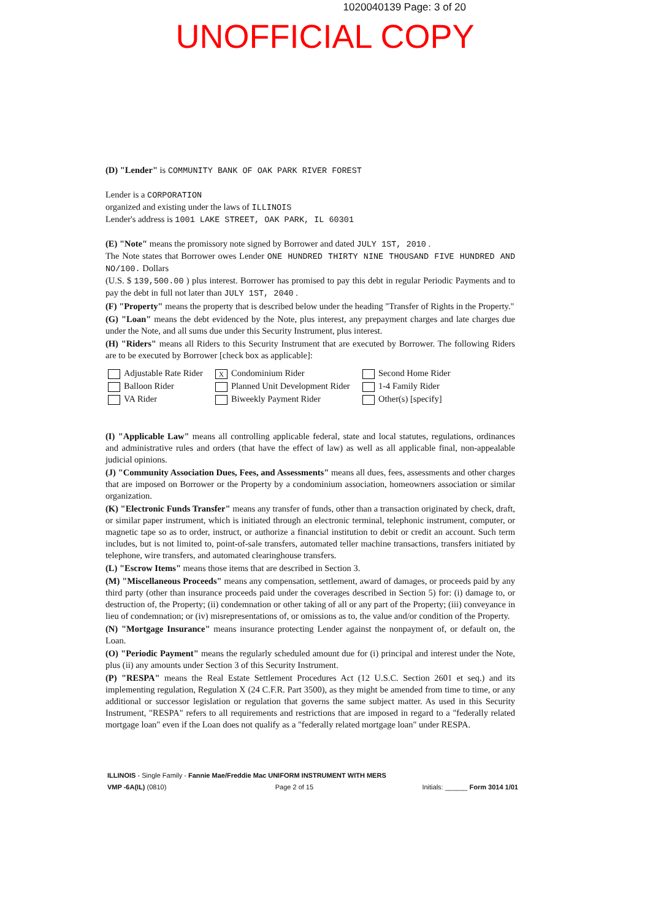1020040139 Page: 3 of 20
UNOFFICIAL COPY
(D) "Lender" is COMMUNITY BANK OF OAK PARK RIVER FOREST
Lender is a CORPORATION
organized and existing under the laws of ILLINOIS
Lender's address is 1001 LAKE STREET, OAK PARK, IL 60301
(E) "Note" means the promissory note signed by Borrower and dated JULY 1ST, 2010 .
The Note states that Borrower owes Lender ONE HUNDRED THIRTY NINE THOUSAND FIVE HUNDRED AND NO/100. Dollars
(U.S. $ 139,500.00 ) plus interest. Borrower has promised to pay this debt in regular Periodic Payments and to pay the debt in full not later than JULY 1ST, 2040 .
(F) "Property" means the property that is described below under the heading "Transfer of Rights in the Property."
(G) "Loan" means the debt evidenced by the Note, plus interest, any prepayment charges and late charges due under the Note, and all sums due under this Security Instrument, plus interest.
(H) "Riders" means all Riders to this Security Instrument that are executed by Borrower. The following Riders are to be executed by Borrower [check box as applicable]:
Adjustable Rate Rider
X Condominium Rider
Second Home Rider
Balloon Rider
Planned Unit Development Rider
1-4 Family Rider
VA Rider
Biweekly Payment Rider
Other(s) [specify]
(I) "Applicable Law" means all controlling applicable federal, state and local statutes, regulations, ordinances and administrative rules and orders (that have the effect of law) as well as all applicable final, non-appealable judicial opinions.
(J) "Community Association Dues, Fees, and Assessments" means all dues, fees, assessments and other charges that are imposed on Borrower or the Property by a condominium association, homeowners association or similar organization.
(K) "Electronic Funds Transfer" means any transfer of funds, other than a transaction originated by check, draft, or similar paper instrument, which is initiated through an electronic terminal, telephonic instrument, computer, or magnetic tape so as to order, instruct, or authorize a financial institution to debit or credit an account. Such term includes, but is not limited to, point-of-sale transfers, automated teller machine transactions, transfers initiated by telephone, wire transfers, and automated clearinghouse transfers.
(L) "Escrow Items" means those items that are described in Section 3.
(M) "Miscellaneous Proceeds" means any compensation, settlement, award of damages, or proceeds paid by any third party (other than insurance proceeds paid under the coverages described in Section 5) for: (i) damage to, or destruction of, the Property; (ii) condemnation or other taking of all or any part of the Property; (iii) conveyance in lieu of condemnation; or (iv) misrepresentations of, or omissions as to, the value and/or condition of the Property.
(N) "Mortgage Insurance" means insurance protecting Lender against the nonpayment of, or default on, the Loan.
(O) "Periodic Payment" means the regularly scheduled amount due for (i) principal and interest under the Note, plus (ii) any amounts under Section 3 of this Security Instrument.
(P) "RESPA" means the Real Estate Settlement Procedures Act (12 U.S.C. Section 2601 et seq.) and its implementing regulation, Regulation X (24 C.F.R. Part 3500), as they might be amended from time to time, or any additional or successor legislation or regulation that governs the same subject matter. As used in this Security Instrument, "RESPA" refers to all requirements and restrictions that are imposed in regard to a "federally related mortgage loan" even if the Loan does not qualify as a "federally related mortgage loan" under RESPA.
ILLINOIS - Single Family - Fannie Mae/Freddie Mac UNIFORM INSTRUMENT WITH MERS
VMP -6A(IL) (0810) Page 2 of 15 Initials: ______ Form 3014 1/01